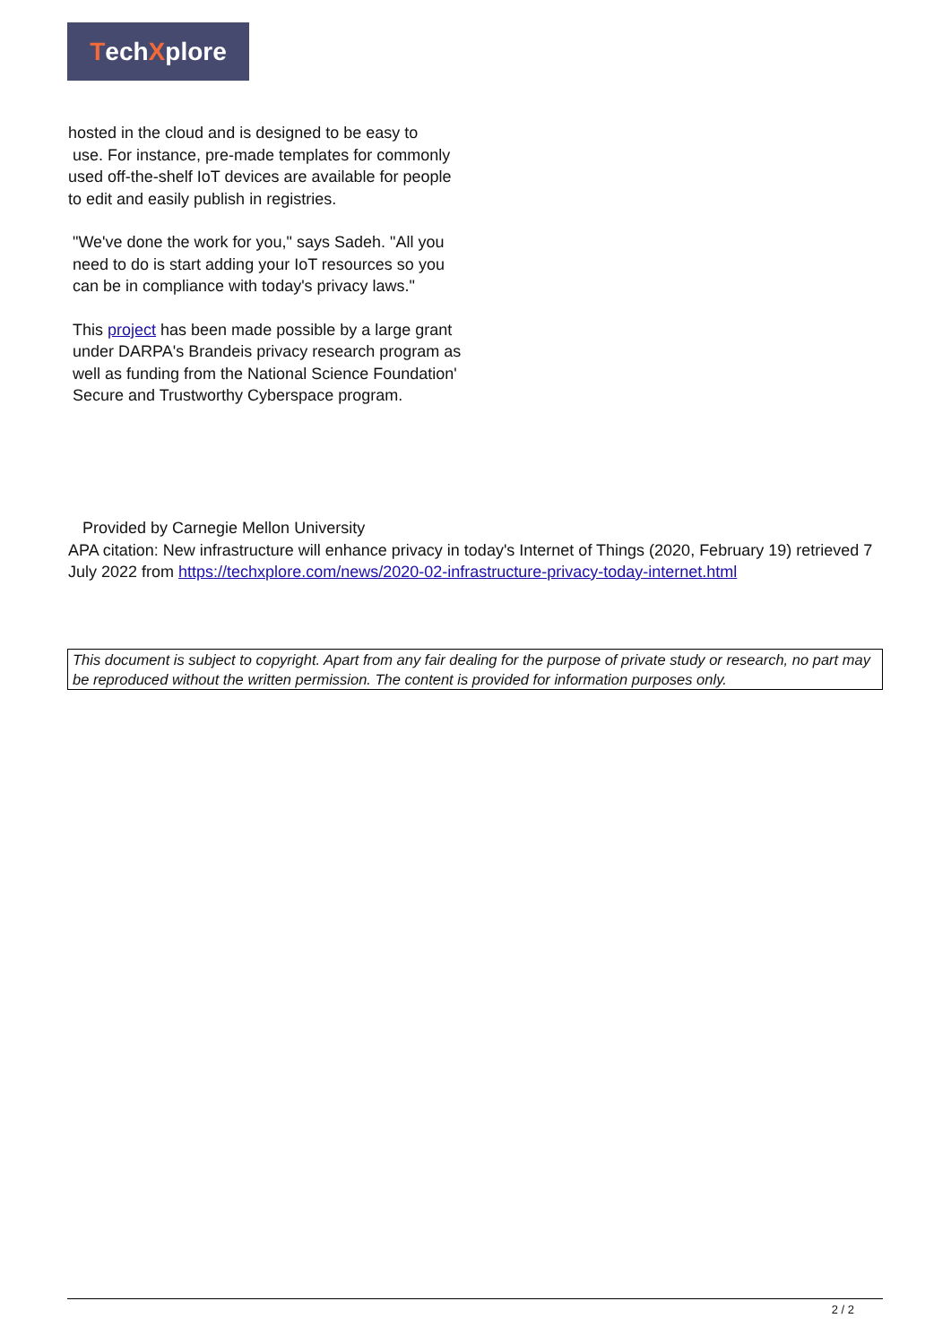TechXplore
hosted in the cloud and is designed to be easy to
use. For instance, pre-made templates for commonly used off-the-shelf IoT devices are available for people to edit and easily publish in registries.
"We've done the work for you," says Sadeh. "All you need to do is start adding your IoT resources so you can be in compliance with today's privacy laws."
This project has been made possible by a large grant under DARPA's Brandeis privacy research program as well as funding from the National Science Foundation' Secure and Trustworthy Cyberspace program.
Provided by Carnegie Mellon University
APA citation: New infrastructure will enhance privacy in today's Internet of Things (2020, February 19) retrieved 7 July 2022 from https://techxplore.com/news/2020-02-infrastructure-privacy-today-internet.html
This document is subject to copyright. Apart from any fair dealing for the purpose of private study or research, no part may be reproduced without the written permission. The content is provided for information purposes only.
2 / 2